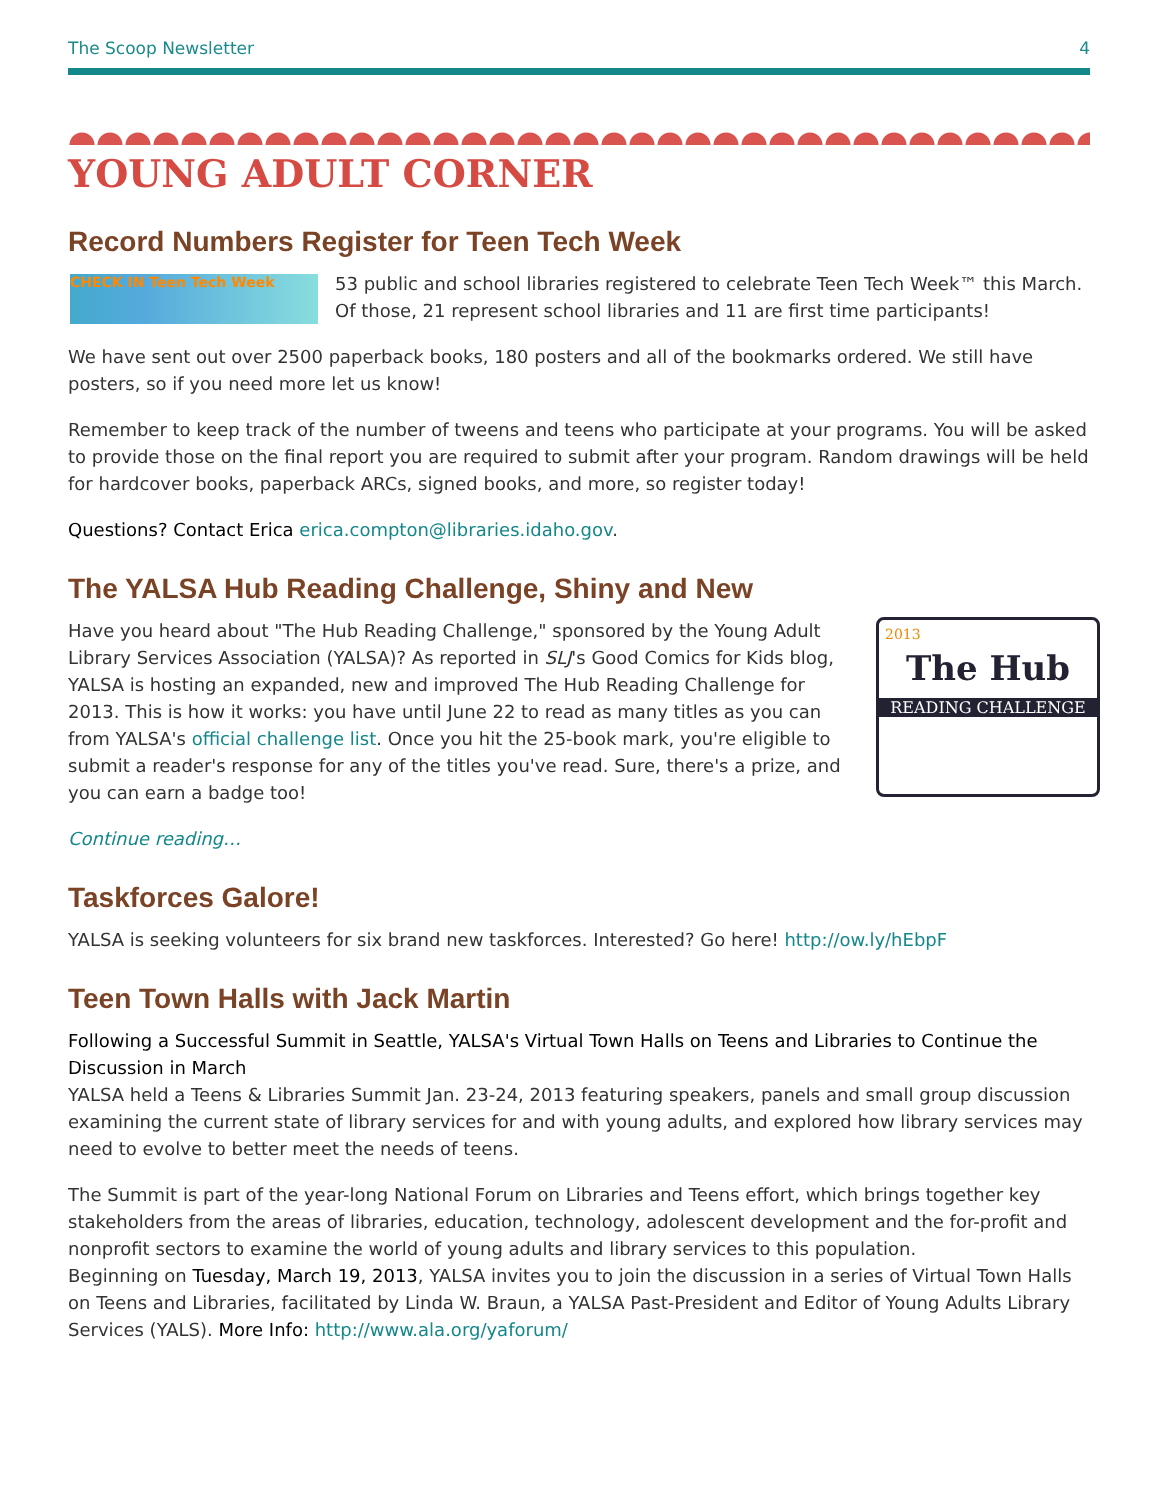The Scoop Newsletter 4
YOUNG ADULT CORNER
Record Numbers Register for Teen Tech Week
CHECK IN Teen Tech Week
53 public and school libraries registered to celebrate Teen Tech Week™ this March. Of those, 21 represent school libraries and 11 are first time participants!
We have sent out over 2500 paperback books, 180 posters and all of the bookmarks ordered. We still have posters, so if you need more let us know!
Remember to keep track of the number of tweens and teens who participate at your programs. You will be asked to provide those on the final report you are required to submit after your program. Random drawings will be held for hardcover books, paperback ARCs, signed books, and more, so register today!
Questions? Contact Erica erica.compton@libraries.idaho.gov.
The YALSA Hub Reading Challenge, Shiny and New
2013
The Hub
READING CHALLENGE
Have you heard about "The Hub Reading Challenge," sponsored by the Young Adult Library Services Association (YALSA)? As reported in SLJ's Good Comics for Kids blog, YALSA is hosting an expanded, new and improved The Hub Reading Challenge for 2013. This is how it works: you have until June 22 to read as many titles as you can from YALSA's official challenge list. Once you hit the 25-book mark, you're eligible to submit a reader's response for any of the titles you've read. Sure, there's a prize, and you can earn a badge too!
Continue reading…
Taskforces Galore!
YALSA is seeking volunteers for six brand new taskforces. Interested? Go here! http://ow.ly/hEbpF
Teen Town Halls with Jack Martin
Following a Successful Summit in Seattle, YALSA's Virtual Town Halls on Teens and Libraries to Continue the Discussion in March
YALSA held a Teens & Libraries Summit Jan. 23-24, 2013 featuring speakers, panels and small group discussion examining the current state of library services for and with young adults, and explored how library services may need to evolve to better meet the needs of teens.
The Summit is part of the year-long National Forum on Libraries and Teens effort, which brings together key stakeholders from the areas of libraries, education, technology, adolescent development and the for-profit and nonprofit sectors to examine the world of young adults and library services to this population.
Beginning on Tuesday, March 19, 2013, YALSA invites you to join the discussion in a series of Virtual Town Halls on Teens and Libraries, facilitated by Linda W. Braun, a YALSA Past-President and Editor of Young Adults Library Services (YALS). More Info: http://www.ala.org/yaforum/